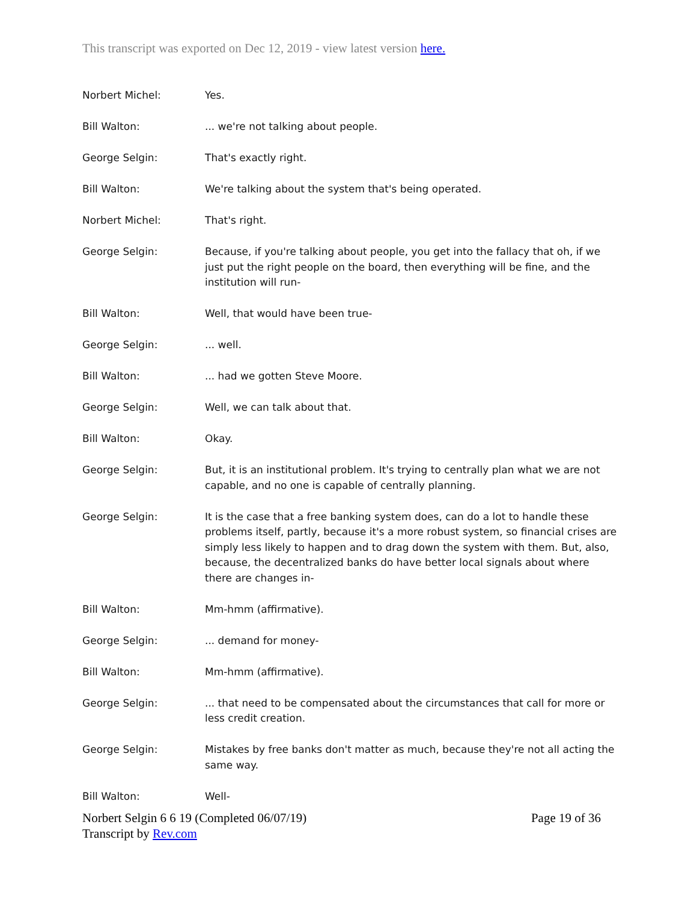This transcript was exported on Dec 12, 2019 - view latest version here.
Norbert Michel: Yes.
Bill Walton: ... we're not talking about people.
George Selgin: That's exactly right.
Bill Walton: We're talking about the system that's being operated.
Norbert Michel: That's right.
George Selgin: Because, if you're talking about people, you get into the fallacy that oh, if we just put the right people on the board, then everything will be fine, and the institution will run-
Bill Walton: Well, that would have been true-
George Selgin: ... well.
Bill Walton: ... had we gotten Steve Moore.
George Selgin: Well, we can talk about that.
Bill Walton: Okay.
George Selgin: But, it is an institutional problem. It's trying to centrally plan what we are not capable, and no one is capable of centrally planning.
George Selgin: It is the case that a free banking system does, can do a lot to handle these problems itself, partly, because it's a more robust system, so financial crises are simply less likely to happen and to drag down the system with them. But, also, because, the decentralized banks do have better local signals about where there are changes in-
Bill Walton: Mm-hmm (affirmative).
George Selgin: ... demand for money-
Bill Walton: Mm-hmm (affirmative).
George Selgin: ... that need to be compensated about the circumstances that call for more or less credit creation.
George Selgin: Mistakes by free banks don't matter as much, because they're not all acting the same way.
Bill Walton: Well-
Norbert Selgin 6 6 19 (Completed 06/07/19)
Transcript by Rev.com
Page 19 of 36